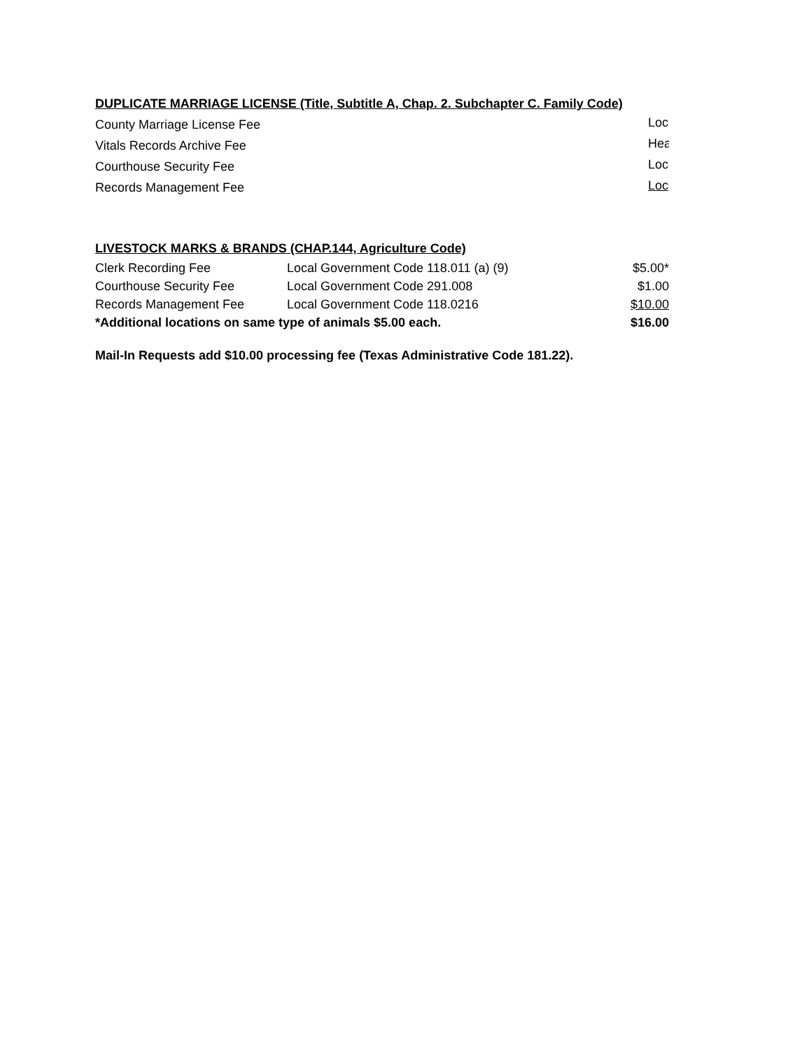DUPLICATE MARRIAGE LICENSE (Title, Subtitle A, Chap. 2. Subchapter C. Family Code)
| County Marriage License Fee | Loc |
| Vitals Records Archive Fee | Hea |
| Courthouse Security Fee | Loc |
| Records Management Fee | Loc |
LIVESTOCK MARKS & BRANDS (CHAP.144, Agriculture Code)
| Clerk Recording Fee | Local Government Code 118.011 (a) (9) | $5.00* |
| Courthouse Security Fee | Local Government Code 291.008 | $1.00 |
| Records Management Fee | Local Government Code 118.0216 | $10.00 |
| *Additional locations on same type of animals $5.00 each. | | $16.00 |
Mail-In Requests add $10.00 processing fee (Texas Administrative Code 181.22).